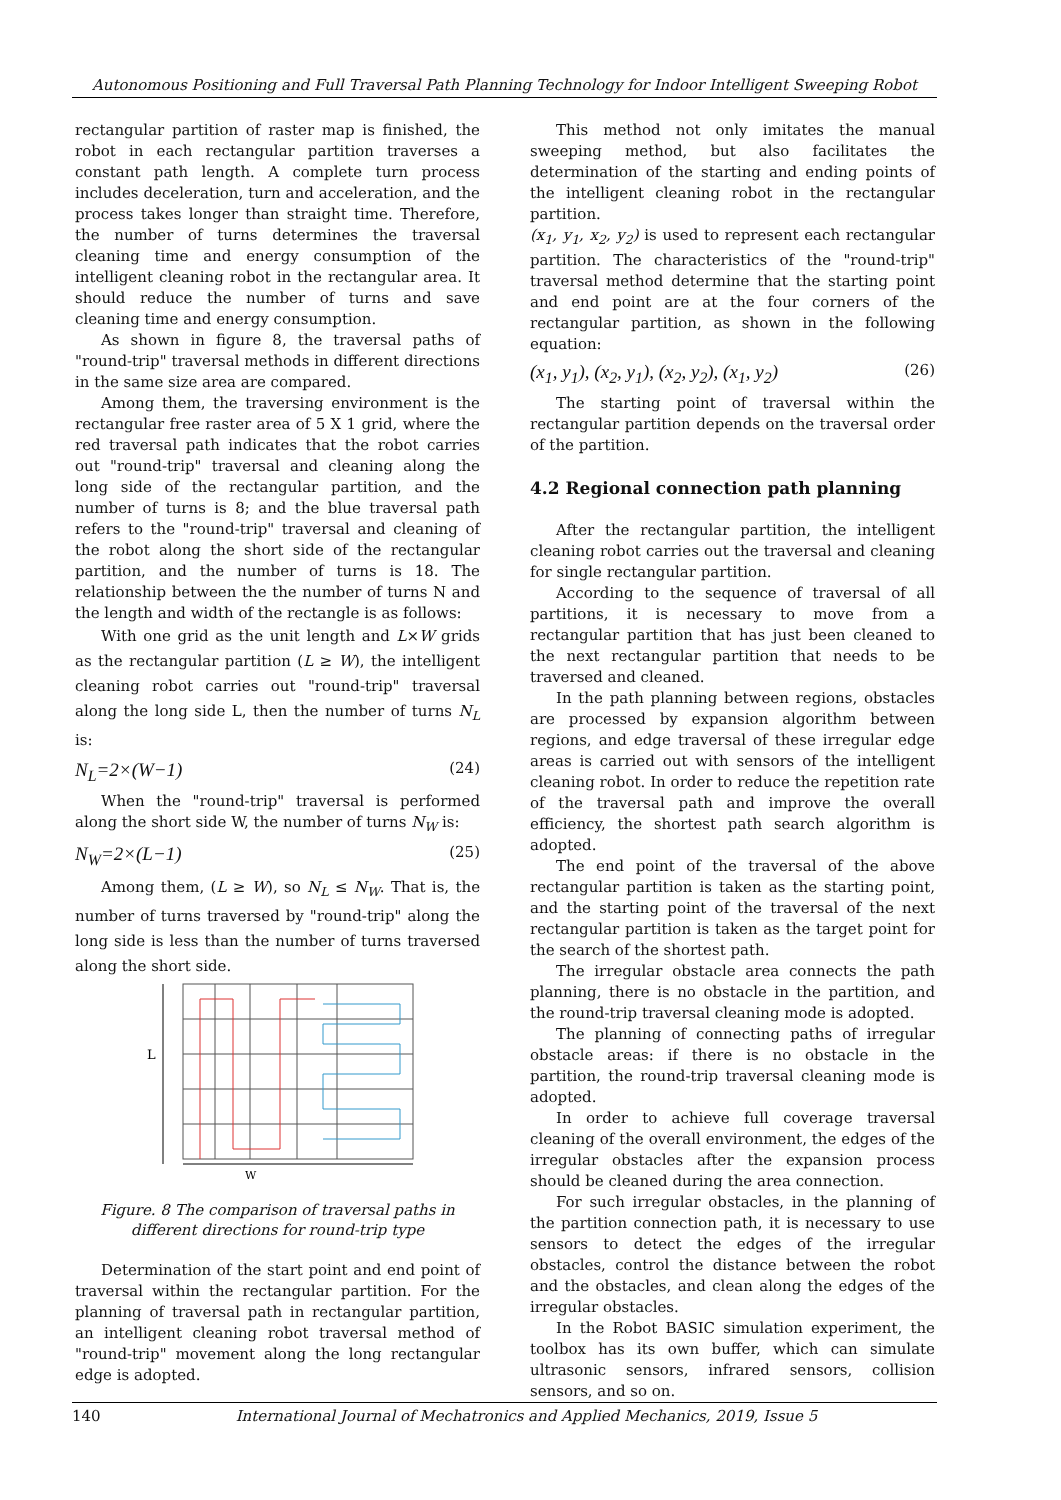Autonomous Positioning and Full Traversal Path Planning Technology for Indoor Intelligent Sweeping Robot
rectangular partition of raster map is finished, the robot in each rectangular partition traverses a constant path length. A complete turn process includes deceleration, turn and acceleration, and the process takes longer than straight time. Therefore, the number of turns determines the traversal cleaning time and energy consumption of the intelligent cleaning robot in the rectangular area. It should reduce the number of turns and save cleaning time and energy consumption.
As shown in figure 8, the traversal paths of "round-trip" traversal methods in different directions in the same size area are compared.
Among them, the traversing environment is the rectangular free raster area of 5 X 1 grid, where the red traversal path indicates that the robot carries out "round-trip" traversal and cleaning along the long side of the rectangular partition, and the number of turns is 8; and the blue traversal path refers to the "round-trip" traversal and cleaning of the robot along the short side of the rectangular partition, and the number of turns is 18. The relationship between the the number of turns N and the length and width of the rectangle is as follows:
With one grid as the unit length and L×W grids as the rectangular partition (L ≥ W), the intelligent cleaning robot carries out "round-trip" traversal along the long side L, then the number of turns N<sub>L</sub> is:
N<sub>L</sub>=2×(W−1) (24)
When the "round-trip" traversal is performed along the short side W, the number of turns N<sub>W</sub> is:
N<sub>W</sub>=2×(L−1) (25)
Among them, (L ≥ W), so N<sub>L</sub> ≤ N<sub>W</sub>. That is, the number of turns traversed by "round-trip" along the long side is less than the number of turns traversed along the short side.
L
W
Figure. 8 The comparison of traversal paths in
different directions for round-trip type
Determination of the start point and end point of traversal within the rectangular partition. For the planning of traversal path in rectangular partition, an intelligent cleaning robot traversal method of "round-trip" movement along the long rectangular edge is adopted.
This method not only imitates the manual sweeping method, but also facilitates the determination of the starting and ending points of the intelligent cleaning robot in the rectangular partition.
(x<sub>1</sub>, y<sub>1</sub>, x<sub>2</sub>, y<sub>2</sub>) is used to represent each rectangular partition. The characteristics of the "round-trip" traversal method determine that the starting point and end point are at the four corners of the rectangular partition, as shown in the following equation:
(x<sub>1</sub>, y<sub>1</sub>), (x<sub>2</sub>, y<sub>1</sub>), (x<sub>2</sub>, y<sub>2</sub>), (x<sub>1</sub>, y<sub>2</sub>) (26)
The starting point of traversal within the rectangular partition depends on the traversal order of the partition.
4.2 Regional connection path planning
After the rectangular partition, the intelligent cleaning robot carries out the traversal and cleaning for single rectangular partition.
According to the sequence of traversal of all partitions, it is necessary to move from a rectangular partition that has just been cleaned to the next rectangular partition that needs to be traversed and cleaned.
In the path planning between regions, obstacles are processed by expansion algorithm between regions, and edge traversal of these irregular edge areas is carried out with sensors of the intelligent cleaning robot. In order to reduce the repetition rate of the traversal path and improve the overall efficiency, the shortest path search algorithm is adopted.
The end point of the traversal of the above rectangular partition is taken as the starting point, and the starting point of the traversal of the next rectangular partition is taken as the target point for the search of the shortest path.
The irregular obstacle area connects the path planning, there is no obstacle in the partition, and the round-trip traversal cleaning mode is adopted.
The planning of connecting paths of irregular obstacle areas: if there is no obstacle in the partition, the round-trip traversal cleaning mode is adopted.
In order to achieve full coverage traversal cleaning of the overall environment, the edges of the irregular obstacles after the expansion process should be cleaned during the area connection.
For such irregular obstacles, in the planning of the partition connection path, it is necessary to use sensors to detect the edges of the irregular obstacles, control the distance between the robot and the obstacles, and clean along the edges of the irregular obstacles.
In the Robot BASIC simulation experiment, the toolbox has its own buffer, which can simulate ultrasonic sensors, infrared sensors, collision sensors, and so on.
140 International Journal of Mechatronics and Applied Mechanics, 2019, Issue 5